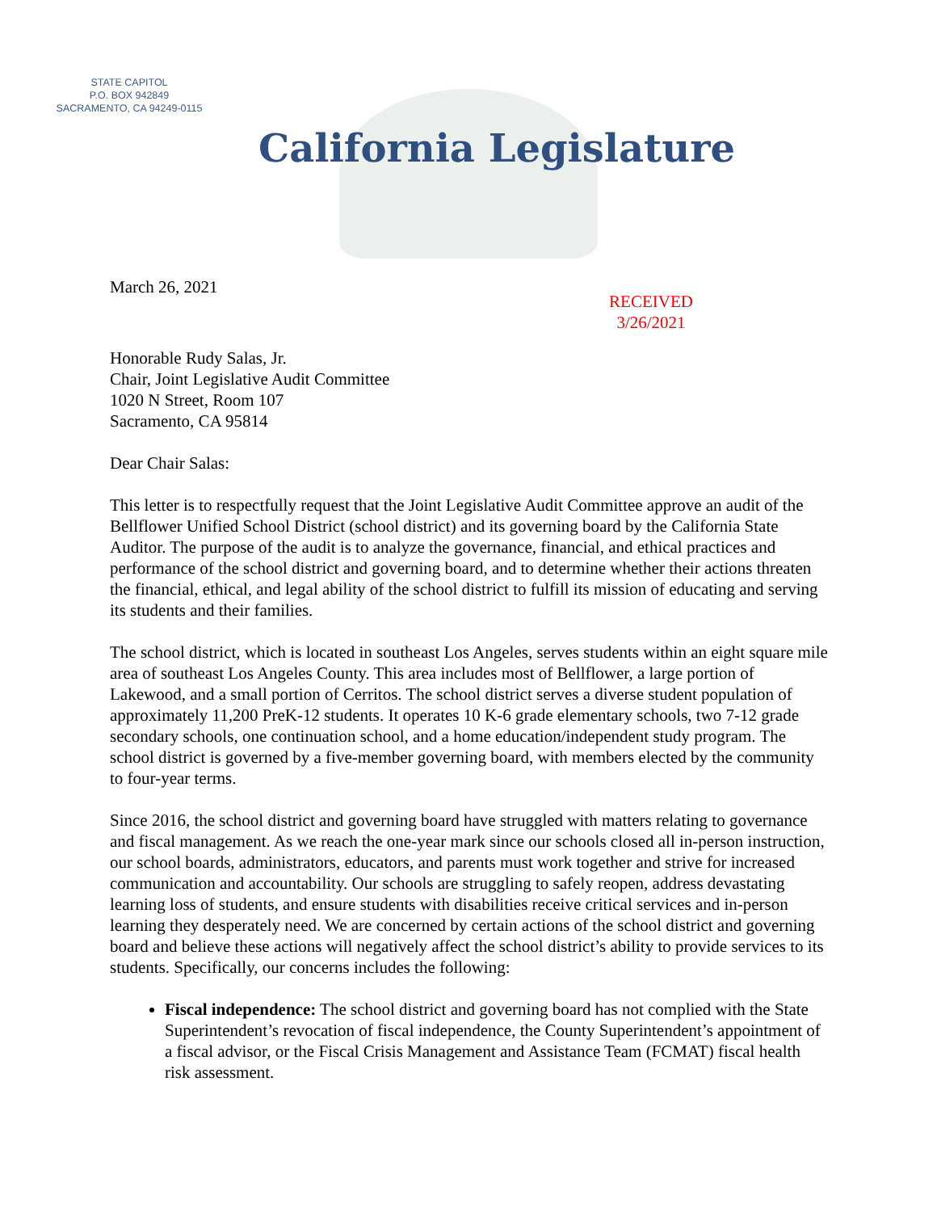STATE CAPITOL
P.O. BOX 942849
SACRAMENTO, CA 94249-0115
California Legislature
March 26, 2021
RECEIVED
3/26/2021
Honorable Rudy Salas, Jr.
Chair, Joint Legislative Audit Committee
1020 N Street, Room 107
Sacramento, CA 95814
Dear Chair Salas:
This letter is to respectfully request that the Joint Legislative Audit Committee approve an audit of the Bellflower Unified School District (school district) and its governing board by the California State Auditor. The purpose of the audit is to analyze the governance, financial, and ethical practices and performance of the school district and governing board, and to determine whether their actions threaten the financial, ethical, and legal ability of the school district to fulfill its mission of educating and serving its students and their families.
The school district, which is located in southeast Los Angeles, serves students within an eight square mile area of southeast Los Angeles County. This area includes most of Bellflower, a large portion of Lakewood, and a small portion of Cerritos. The school district serves a diverse student population of approximately 11,200 PreK-12 students. It operates 10 K-6 grade elementary schools, two 7-12 grade secondary schools, one continuation school, and a home education/independent study program. The school district is governed by a five-member governing board, with members elected by the community to four-year terms.
Since 2016, the school district and governing board have struggled with matters relating to governance and fiscal management. As we reach the one-year mark since our schools closed all in-person instruction, our school boards, administrators, educators, and parents must work together and strive for increased communication and accountability. Our schools are struggling to safely reopen, address devastating learning loss of students, and ensure students with disabilities receive critical services and in-person learning they desperately need. We are concerned by certain actions of the school district and governing board and believe these actions will negatively affect the school district’s ability to provide services to its students. Specifically, our concerns includes the following:
Fiscal independence: The school district and governing board has not complied with the State Superintendent’s revocation of fiscal independence, the County Superintendent’s appointment of a fiscal advisor, or the Fiscal Crisis Management and Assistance Team (FCMAT) fiscal health risk assessment.